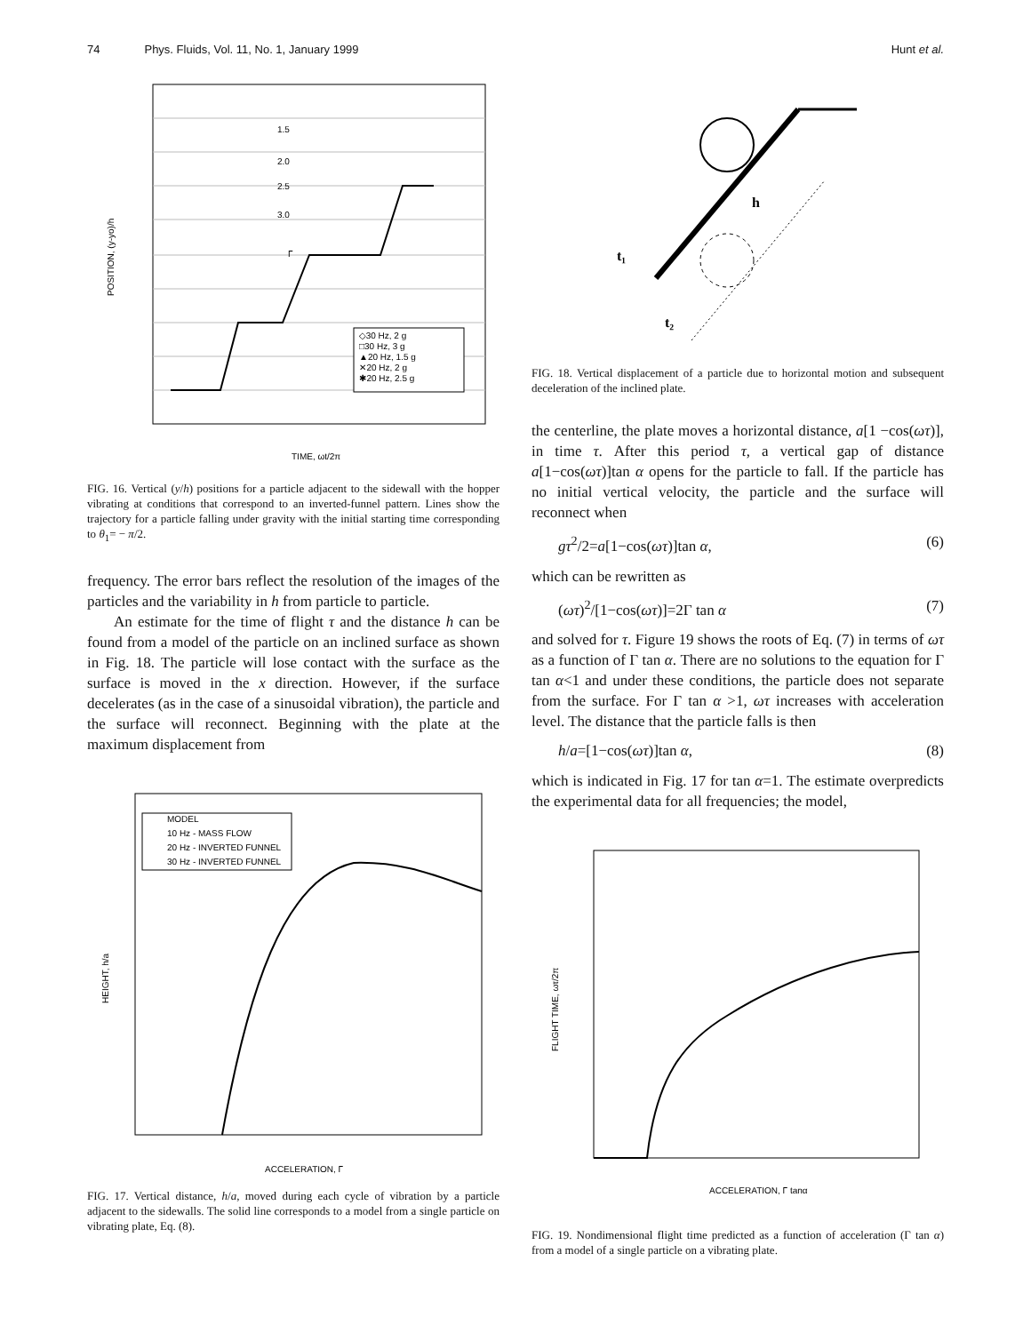74 Phys. Fluids, Vol. 11, No. 1, January 1999 Hunt et al.
1.5
2.0
2.5
3.0
Γ
◇30 Hz, 2 g
□30 Hz, 3 g
▲20 Hz, 1.5 g
✕20 Hz, 2 g
✱20 Hz, 2.5 g
POSITION, (y-yo)/h
TIME, ωt/2π
FIG. 16. Vertical (y/h) positions for a particle adjacent to the sidewall with the hopper vibrating at conditions that correspond to an inverted-funnel pattern. Lines show the trajectory for a particle falling under gravity with the initial starting time corresponding to θ<sub>1</sub>= − π/2.
frequency. The error bars reflect the resolution of the images of the particles and the variability in h from particle to particle.
An estimate for the time of flight τ and the distance h can be found from a model of the particle on an inclined surface as shown in Fig. 18. The particle will lose contact with the surface as the surface is moved in the x direction. However, if the surface decelerates (as in the case of a sinusoidal vibration), the particle and the surface will reconnect. Beginning with the plate at the maximum displacement from
MODEL
10 Hz - MASS FLOW
20 Hz - INVERTED FUNNEL
30 Hz - INVERTED FUNNEL
HEIGHT, h/a
ACCELERATION, Γ
FIG. 17. Vertical distance, h/a, moved during each cycle of vibration by a particle adjacent to the sidewalls. The solid line corresponds to a model from a single particle on vibrating plate, Eq. (8).
h
t₁
t₂
FIG. 18. Vertical displacement of a particle due to horizontal motion and subsequent deceleration of the inclined plate.
the centerline, the plate moves a horizontal distance, a[1 −cos(ωτ)], in time τ. After this period τ, a vertical gap of distance a[1−cos(ωτ)]tan α opens for the particle to fall. If the particle has no initial vertical velocity, the particle and the surface will reconnect when
gτ<sup>2</sup>/2=a[1−cos(ωτ)]tan α, (6)
which can be rewritten as
(ωτ)<sup>2</sup>/[1−cos(ωτ)]=2Γ tan α (7)
and solved for τ. Figure 19 shows the roots of Eq. (7) in terms of ωτ as a function of Γ tan α. There are no solutions to the equation for Γ tan α<1 and under these conditions, the particle does not separate from the surface. For Γ tan α >1, ωτ increases with acceleration level. The distance that the particle falls is then
h/a=[1−cos(ωτ)]tan α, (8)
which is indicated in Fig. 17 for tan α=1. The estimate overpredicts the experimental data for all frequencies; the model,
FLIGHT TIME, ωτ/2π
ACCELERATION, Γ tanα
FIG. 19. Nondimensional flight time predicted as a function of acceleration (Γ tan α) from a model of a single particle on a vibrating plate.